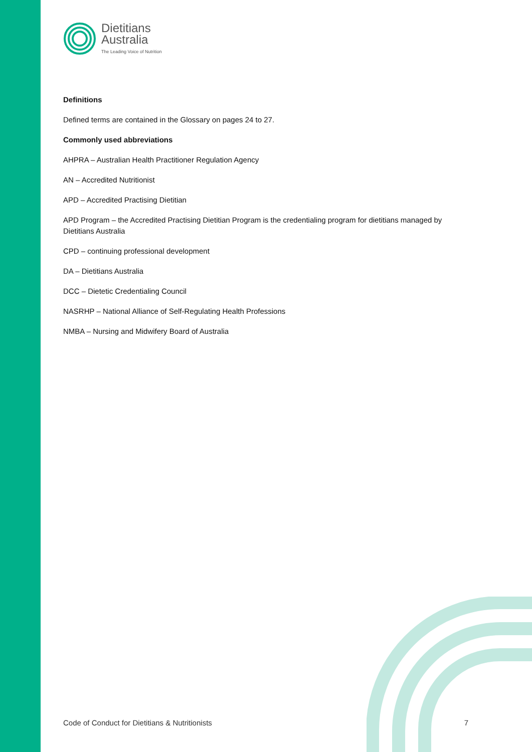Dietitians
Australia
The Leading Voice of Nutrition
Definitions
Defined terms are contained in the Glossary on pages 24 to 27.
Commonly used abbreviations
AHPRA – Australian Health Practitioner Regulation Agency
AN – Accredited Nutritionist
APD – Accredited Practising Dietitian
APD Program – the Accredited Practising Dietitian Program is the credentialing program for dietitians managed by Dietitians Australia
CPD – continuing professional development
DA – Dietitians Australia
DCC – Dietetic Credentialing Council
NASRHP – National Alliance of Self-Regulating Health Professions
NMBA – Nursing and Midwifery Board of Australia
Code of Conduct for Dietitians & Nutritionists 7